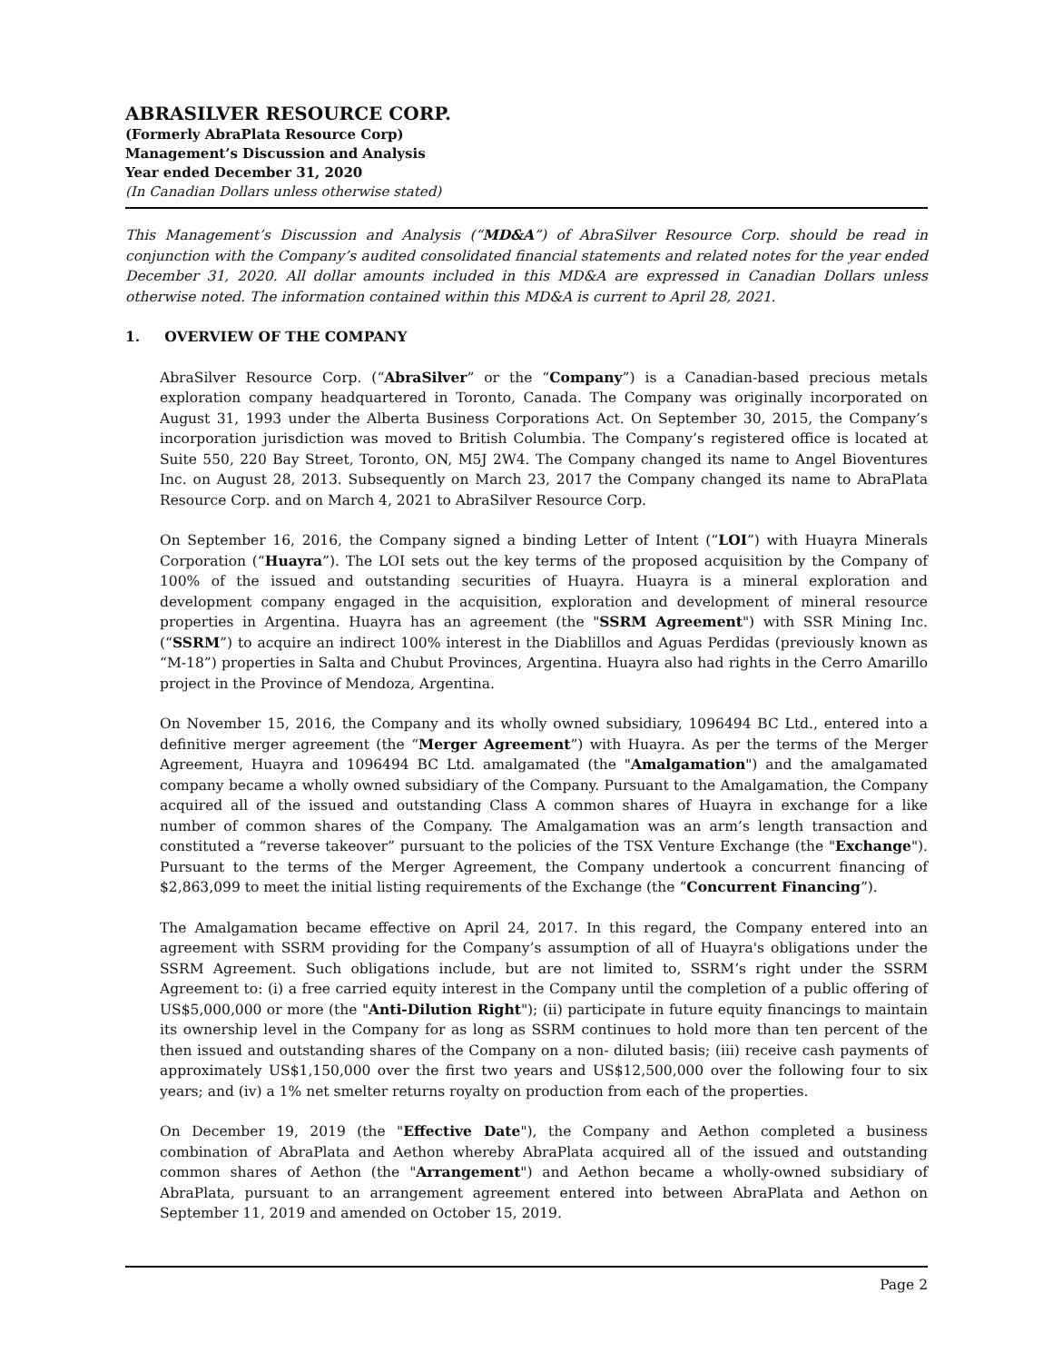ABRASILVER RESOURCE CORP.
(Formerly AbraPlata Resource Corp)
Management’s Discussion and Analysis
Year ended December 31, 2020
(In Canadian Dollars unless otherwise stated)
This Management’s Discussion and Analysis (“MD&A”) of AbraSilver Resource Corp. should be read in conjunction with the Company’s audited consolidated financial statements and related notes for the year ended December 31, 2020. All dollar amounts included in this MD&A are expressed in Canadian Dollars unless otherwise noted. The information contained within this MD&A is current to April 28, 2021.
1. OVERVIEW OF THE COMPANY
AbraSilver Resource Corp. (“AbraSilver” or the “Company”) is a Canadian-based precious metals exploration company headquartered in Toronto, Canada. The Company was originally incorporated on August 31, 1993 under the Alberta Business Corporations Act. On September 30, 2015, the Company’s incorporation jurisdiction was moved to British Columbia. The Company’s registered office is located at Suite 550, 220 Bay Street, Toronto, ON, M5J 2W4. The Company changed its name to Angel Bioventures Inc. on August 28, 2013. Subsequently on March 23, 2017 the Company changed its name to AbraPlata Resource Corp. and on March 4, 2021 to AbraSilver Resource Corp.
On September 16, 2016, the Company signed a binding Letter of Intent (“LOI”) with Huayra Minerals Corporation (“Huayra”). The LOI sets out the key terms of the proposed acquisition by the Company of 100% of the issued and outstanding securities of Huayra. Huayra is a mineral exploration and development company engaged in the acquisition, exploration and development of mineral resource properties in Argentina. Huayra has an agreement (the "SSRM Agreement") with SSR Mining Inc. (“SSRM”) to acquire an indirect 100% interest in the Diablillos and Aguas Perdidas (previously known as “M-18”) properties in Salta and Chubut Provinces, Argentina. Huayra also had rights in the Cerro Amarillo project in the Province of Mendoza, Argentina.
On November 15, 2016, the Company and its wholly owned subsidiary, 1096494 BC Ltd., entered into a definitive merger agreement (the “Merger Agreement”) with Huayra. As per the terms of the Merger Agreement, Huayra and 1096494 BC Ltd. amalgamated (the "Amalgamation") and the amalgamated company became a wholly owned subsidiary of the Company. Pursuant to the Amalgamation, the Company acquired all of the issued and outstanding Class A common shares of Huayra in exchange for a like number of common shares of the Company. The Amalgamation was an arm’s length transaction and constituted a “reverse takeover” pursuant to the policies of the TSX Venture Exchange (the "Exchange"). Pursuant to the terms of the Merger Agreement, the Company undertook a concurrent financing of $2,863,099 to meet the initial listing requirements of the Exchange (the “Concurrent Financing”).
The Amalgamation became effective on April 24, 2017. In this regard, the Company entered into an agreement with SSRM providing for the Company’s assumption of all of Huayra's obligations under the SSRM Agreement. Such obligations include, but are not limited to, SSRM’s right under the SSRM Agreement to: (i) a free carried equity interest in the Company until the completion of a public offering of US$5,000,000 or more (the "Anti-Dilution Right"); (ii) participate in future equity financings to maintain its ownership level in the Company for as long as SSRM continues to hold more than ten percent of the then issued and outstanding shares of the Company on a non- diluted basis; (iii) receive cash payments of approximately US$1,150,000 over the first two years and US$12,500,000 over the following four to six years; and (iv) a 1% net smelter returns royalty on production from each of the properties.
On December 19, 2019 (the "Effective Date"), the Company and Aethon completed a business combination of AbraPlata and Aethon whereby AbraPlata acquired all of the issued and outstanding common shares of Aethon (the "Arrangement") and Aethon became a wholly-owned subsidiary of AbraPlata, pursuant to an arrangement agreement entered into between AbraPlata and Aethon on September 11, 2019 and amended on October 15, 2019.
Page 2